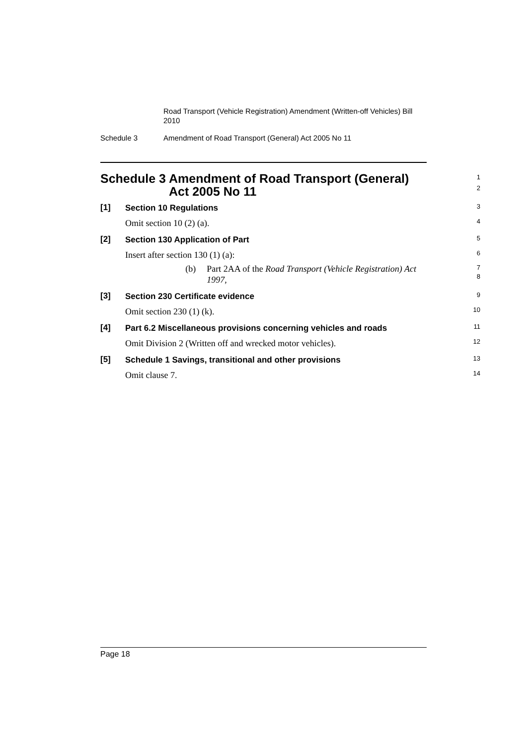Road Transport (Vehicle Registration) Amendment (Written-off Vehicles) Bill 2010
Schedule 3 Amendment of Road Transport (General) Act 2005 No 11
Schedule 3 Amendment of Road Transport (General) Act 2005 No 11
1
2
[1]
Section 10 Regulations
3
Omit section 10 (2) (a).
4
[2]
Section 130 Application of Part
5
Insert after section 130 (1) (a):
6
(b) Part 2AA of the Road Transport (Vehicle Registration) Act 1997,
7
8
[3]
Section 230 Certificate evidence
9
Omit section 230 (1) (k).
10
[4]
Part 6.2 Miscellaneous provisions concerning vehicles and roads
11
Omit Division 2 (Written off and wrecked motor vehicles).
12
[5]
Schedule 1 Savings, transitional and other provisions
13
Omit clause 7.
14
Page 18